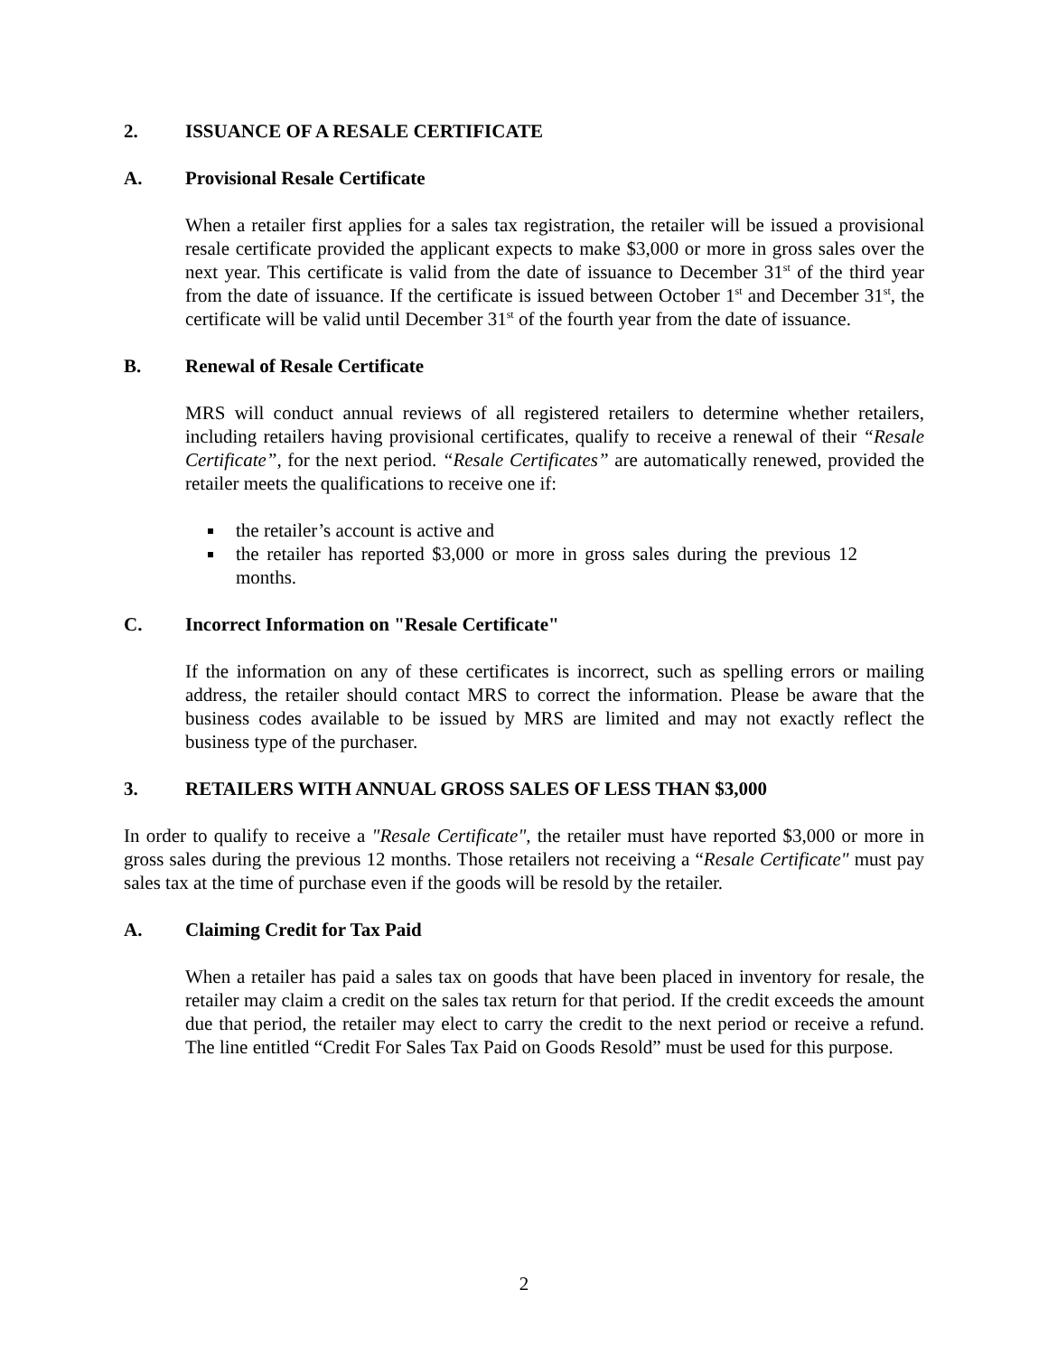2. ISSUANCE OF A RESALE CERTIFICATE
A. Provisional Resale Certificate
When a retailer first applies for a sales tax registration, the retailer will be issued a provisional resale certificate provided the applicant expects to make $3,000 or more in gross sales over the next year. This certificate is valid from the date of issuance to December 31<sup>st</sup> of the third year from the date of issuance. If the certificate is issued between October 1<sup>st</sup> and December 31<sup>st</sup>, the certificate will be valid until December 31<sup>st</sup> of the fourth year from the date of issuance.
B. Renewal of Resale Certificate
MRS will conduct annual reviews of all registered retailers to determine whether retailers, including retailers having provisional certificates, qualify to receive a renewal of their “Resale Certificate”, for the next period. “Resale Certificates” are automatically renewed, provided the retailer meets the qualifications to receive one if:
the retailer’s account is active and
the retailer has reported $3,000 or more in gross sales during the previous 12 months.
C. Incorrect Information on "Resale Certificate"
If the information on any of these certificates is incorrect, such as spelling errors or mailing address, the retailer should contact MRS to correct the information. Please be aware that the business codes available to be issued by MRS are limited and may not exactly reflect the business type of the purchaser.
3. RETAILERS WITH ANNUAL GROSS SALES OF LESS THAN $3,000
In order to qualify to receive a "Resale Certificate", the retailer must have reported $3,000 or more in gross sales during the previous 12 months. Those retailers not receiving a “Resale Certificate" must pay sales tax at the time of purchase even if the goods will be resold by the retailer.
A. Claiming Credit for Tax Paid
When a retailer has paid a sales tax on goods that have been placed in inventory for resale, the retailer may claim a credit on the sales tax return for that period. If the credit exceeds the amount due that period, the retailer may elect to carry the credit to the next period or receive a refund. The line entitled “Credit For Sales Tax Paid on Goods Resold” must be used for this purpose.
2